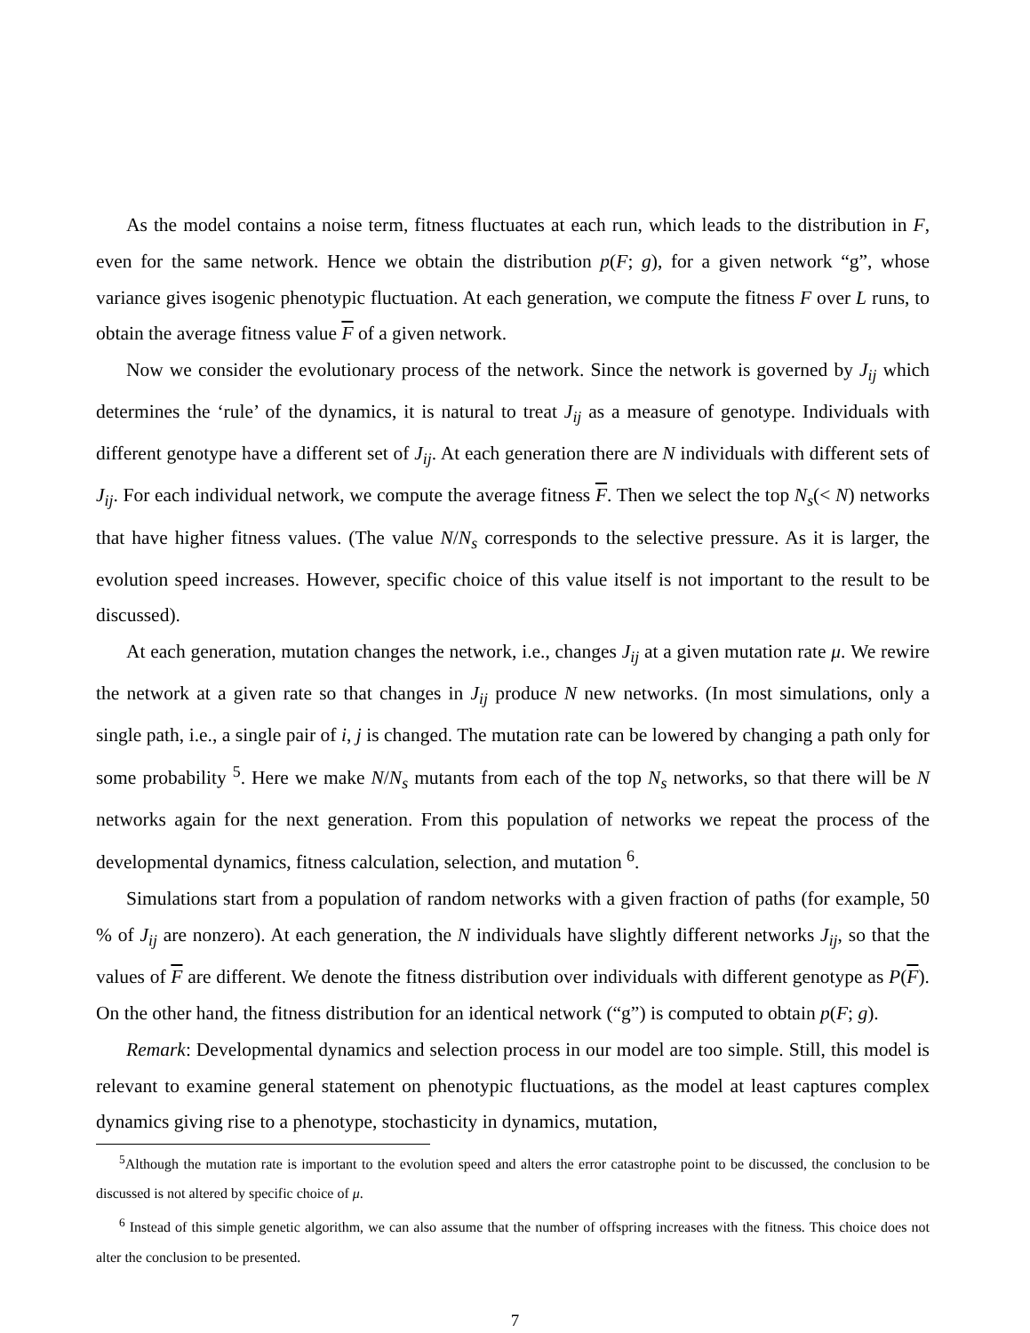As the model contains a noise term, fitness fluctuates at each run, which leads to the distribution in F, even for the same network. Hence we obtain the distribution p(F; g), for a given network “g”, whose variance gives isogenic phenotypic fluctuation. At each generation, we compute the fitness F over L runs, to obtain the average fitness value F of a given network.
Now we consider the evolutionary process of the network. Since the network is governed by J<sub>ij</sub> which determines the ‘rule’ of the dynamics, it is natural to treat J<sub>ij</sub> as a measure of genotype. Individuals with different genotype have a different set of J<sub>ij</sub>. At each generation there are N individuals with different sets of J<sub>ij</sub>. For each individual network, we compute the average fitness F. Then we select the top N<sub>s</sub>(< N) networks that have higher fitness values. (The value N/N<sub>s</sub> corresponds to the selective pressure. As it is larger, the evolution speed increases. However, specific choice of this value itself is not important to the result to be discussed).
At each generation, mutation changes the network, i.e., changes J<sub>ij</sub> at a given mutation rate μ. We rewire the network at a given rate so that changes in J<sub>ij</sub> produce N new networks. (In most simulations, only a single path, i.e., a single pair of i, j is changed. The mutation rate can be lowered by changing a path only for some probability <sup>5</sup>. Here we make N/N<sub>s</sub> mutants from each of the top N<sub>s</sub> networks, so that there will be N networks again for the next generation. From this population of networks we repeat the process of the developmental dynamics, fitness calculation, selection, and mutation <sup>6</sup>.
Simulations start from a population of random networks with a given fraction of paths (for example, 50 % of J<sub>ij</sub> are nonzero). At each generation, the N individuals have slightly different networks J<sub>ij</sub>, so that the values of F are different. We denote the fitness distribution over individuals with different genotype as P(F). On the other hand, the fitness distribution for an identical network (“g”) is computed to obtain p(F; g).
Remark: Developmental dynamics and selection process in our model are too simple. Still, this model is relevant to examine general statement on phenotypic fluctuations, as the model at least captures complex dynamics giving rise to a phenotype, stochasticity in dynamics, mutation,
<sup>5</sup> Although the mutation rate is important to the evolution speed and alters the error catastrophe point to be discussed, the conclusion to be discussed is not altered by specific choice of μ.
<sup>6</sup> Instead of this simple genetic algorithm, we can also assume that the number of offspring increases with the fitness. This choice does not alter the conclusion to be presented.
7